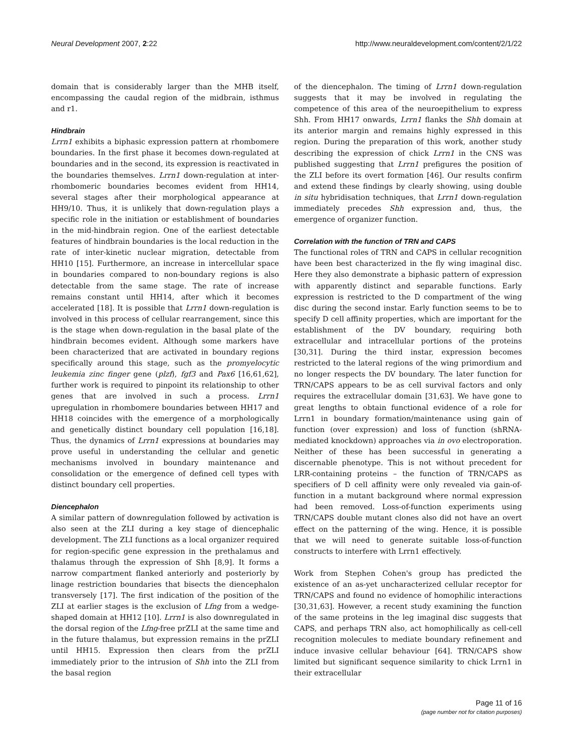Neural Development 2007, 2:22 http://www.neuraldevelopment.com/content/2/1/22
domain that is considerably larger than the MHB itself, encompassing the caudal region of the midbrain, isthmus and r1.
Hindbrain
Lrrn1 exhibits a biphasic expression pattern at rhombomere boundaries. In the first phase it becomes down-regulated at boundaries and in the second, its expression is reactivated in the boundaries themselves. Lrrn1 down-regulation at inter-rhombomeric boundaries becomes evident from HH14, several stages after their morphological appearance at HH9/10. Thus, it is unlikely that down-regulation plays a specific role in the initiation or establishment of boundaries in the mid-hindbrain region. One of the earliest detectable features of hindbrain boundaries is the local reduction in the rate of inter-kinetic nuclear migration, detectable from HH10 [15]. Furthermore, an increase in intercellular space in boundaries compared to non-boundary regions is also detectable from the same stage. The rate of increase remains constant until HH14, after which it becomes accelerated [18]. It is possible that Lrrn1 down-regulation is involved in this process of cellular rearrangement, since this is the stage when down-regulation in the basal plate of the hindbrain becomes evident. Although some markers have been characterized that are activated in boundary regions specifically around this stage, such as the promyelocytic leukemia zinc finger gene (plzf), fgf3 and Pax6 [16,61,62], further work is required to pinpoint its relationship to other genes that are involved in such a process. Lrrn1 upregulation in rhombomere boundaries between HH17 and HH18 coincides with the emergence of a morphologically and genetically distinct boundary cell population [16,18]. Thus, the dynamics of Lrrn1 expressions at boundaries may prove useful in understanding the cellular and genetic mechanisms involved in boundary maintenance and consolidation or the emergence of defined cell types with distinct boundary cell properties.
Diencephalon
A similar pattern of downregulation followed by activation is also seen at the ZLI during a key stage of diencephalic development. The ZLI functions as a local organizer required for region-specific gene expression in the prethalamus and thalamus through the expression of Shh [8,9]. It forms a narrow compartment flanked anteriorly and posteriorly by linage restriction boundaries that bisects the diencephalon transversely [17]. The first indication of the position of the ZLI at earlier stages is the exclusion of Lfng from a wedge-shaped domain at HH12 [10]. Lrrn1 is also downregulated in the dorsal region of the Lfng-free prZLI at the same time and in the future thalamus, but expression remains in the prZLI until HH15. Expression then clears from the prZLI immediately prior to the intrusion of Shh into the ZLI from the basal region
of the diencephalon. The timing of Lrrn1 down-regulation suggests that it may be involved in regulating the competence of this area of the neuroepithelium to express Shh. From HH17 onwards, Lrrn1 flanks the Shh domain at its anterior margin and remains highly expressed in this region. During the preparation of this work, another study describing the expression of chick Lrrn1 in the CNS was published suggesting that Lrrn1 prefigures the position of the ZLI before its overt formation [46]. Our results confirm and extend these findings by clearly showing, using double in situ hybridisation techniques, that Lrrn1 down-regulation immediately precedes Shh expression and, thus, the emergence of organizer function.
Correlation with the function of TRN and CAPS
The functional roles of TRN and CAPS in cellular recognition have been best characterized in the fly wing imaginal disc. Here they also demonstrate a biphasic pattern of expression with apparently distinct and separable functions. Early expression is restricted to the D compartment of the wing disc during the second instar. Early function seems to be to specify D cell affinity properties, which are important for the establishment of the DV boundary, requiring both extracellular and intracellular portions of the proteins [30,31]. During the third instar, expression becomes restricted to the lateral regions of the wing primordium and no longer respects the DV boundary. The later function for TRN/CAPS appears to be as cell survival factors and only requires the extracellular domain [31,63]. We have gone to great lengths to obtain functional evidence of a role for Lrrn1 in boundary formation/maintenance using gain of function (over expression) and loss of function (shRNA-mediated knockdown) approaches via in ovo electroporation. Neither of these has been successful in generating a discernable phenotype. This is not without precedent for LRR-containing proteins – the function of TRN/CAPS as specifiers of D cell affinity were only revealed via gain-of-function in a mutant background where normal expression had been removed. Loss-of-function experiments using TRN/CAPS double mutant clones also did not have an overt effect on the patterning of the wing. Hence, it is possible that we will need to generate suitable loss-of-function constructs to interfere with Lrrn1 effectively.
Work from Stephen Cohen's group has predicted the existence of an as-yet uncharacterized cellular receptor for TRN/CAPS and found no evidence of homophilic interactions [30,31,63]. However, a recent study examining the function of the same proteins in the leg imaginal disc suggests that CAPS, and perhaps TRN also, act homophilically as cell-cell recognition molecules to mediate boundary refinement and induce invasive cellular behaviour [64]. TRN/CAPS show limited but significant sequence similarity to chick Lrrn1 in their extracellular
Page 11 of 16
(page number not for citation purposes)